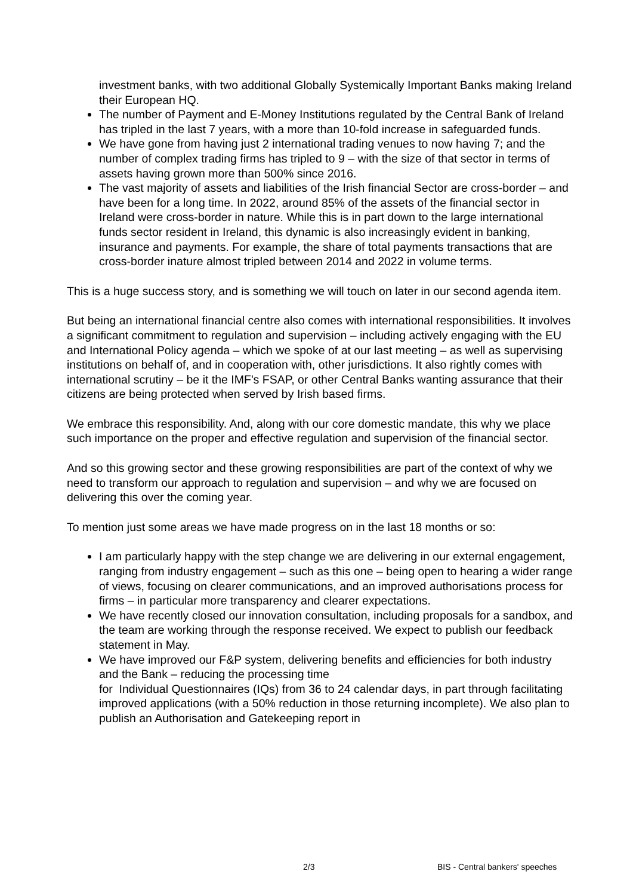investment banks, with two additional Globally Systemically Important Banks making Ireland their European HQ.
The number of Payment and E-Money Institutions regulated by the Central Bank of Ireland has tripled in the last 7 years, with a more than 10-fold increase in safeguarded funds.
We have gone from having just 2 international trading venues to now having 7; and the number of complex trading firms has tripled to 9 – with the size of that sector in terms of assets having grown more than 500% since 2016.
The vast majority of assets and liabilities of the Irish financial Sector are cross-border – and have been for a long time. In 2022, around 85% of the assets of the financial sector in Ireland were cross-border in nature. While this is in part down to the large international funds sector resident in Ireland, this dynamic is also increasingly evident in banking, insurance and payments. For example, the share of total payments transactions that are cross-border inature almost tripled between 2014 and 2022 in volume terms.
This is a huge success story, and is something we will touch on later in our second agenda item.
But being an international financial centre also comes with international responsibilities. It involves a significant commitment to regulation and supervision – including actively engaging with the EU and International Policy agenda – which we spoke of at our last meeting – as well as supervising institutions on behalf of, and in cooperation with, other jurisdictions. It also rightly comes with international scrutiny – be it the IMF's FSAP, or other Central Banks wanting assurance that their citizens are being protected when served by Irish based firms.
We embrace this responsibility. And, along with our core domestic mandate, this why we place such importance on the proper and effective regulation and supervision of the financial sector.
And so this growing sector and these growing responsibilities are part of the context of why we need to transform our approach to regulation and supervision – and why we are focused on delivering this over the coming year.
To mention just some areas we have made progress on in the last 18 months or so:
I am particularly happy with the step change we are delivering in our external engagement, ranging from industry engagement – such as this one – being open to hearing a wider range of views, focusing on clearer communications, and an improved authorisations process for firms – in particular more transparency and clearer expectations.
We have recently closed our innovation consultation, including proposals for a sandbox, and the team are working through the response received. We expect to publish our feedback statement in May.
We have improved our F&P system, delivering benefits and efficiencies for both industry and the Bank – reducing the processing time
for Individual Questionnaires (IQs) from 36 to 24 calendar days, in part through facilitating improved applications (with a 50% reduction in those returning incomplete). We also plan to publish an Authorisation and Gatekeeping report in
2/3 BIS - Central bankers' speeches